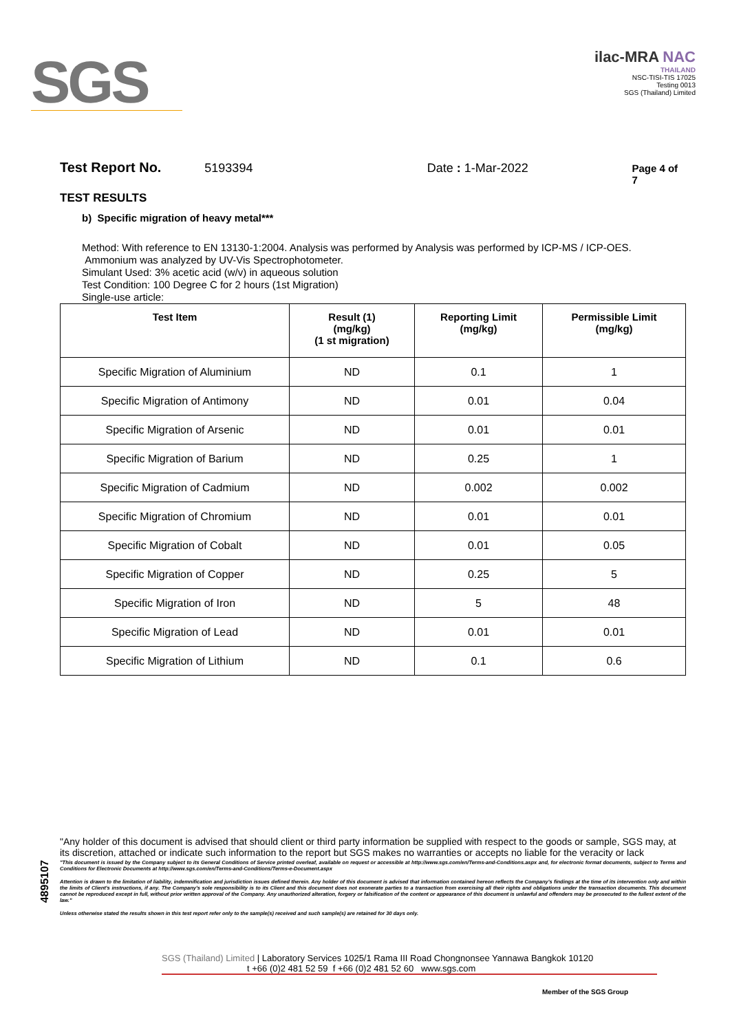SGS
ilac-MRA NAC
THAILAND
NSC-TISI-TIS 17025
Testing 0013
SGS (Thailand) Limited
Test Report No. 5193394 Date : 1-Mar-2022 Page 4 of 7
TEST RESULTS
b) Specific migration of heavy metal***
Method: With reference to EN 13130-1:2004. Analysis was performed by Analysis was performed by ICP-MS / ICP-OES.
Ammonium was analyzed by UV-Vis Spectrophotometer.
Simulant Used: 3% acetic acid (w/v) in aqueous solution
Test Condition: 100 Degree C for 2 hours (1st Migration)
Single-use article:
| Test Item | Result (1) (mg/kg) (1 st migration) | Reporting Limit (mg/kg) | Permissible Limit (mg/kg) |
| --- | --- | --- | --- |
| Specific Migration of Aluminium | ND | 0.1 | 1 |
| Specific Migration of Antimony | ND | 0.01 | 0.04 |
| Specific Migration of Arsenic | ND | 0.01 | 0.01 |
| Specific Migration of Barium | ND | 0.25 | 1 |
| Specific Migration of Cadmium | ND | 0.002 | 0.002 |
| Specific Migration of Chromium | ND | 0.01 | 0.01 |
| Specific Migration of Cobalt | ND | 0.01 | 0.05 |
| Specific Migration of Copper | ND | 0.25 | 5 |
| Specific Migration of Iron | ND | 5 | 48 |
| Specific Migration of Lead | ND | 0.01 | 0.01 |
| Specific Migration of Lithium | ND | 0.1 | 0.6 |
4895107
"Any holder of this document is advised that should client or third party information be supplied with respect to the goods or sample, SGS may, at its discretion, attached or indicate such information to the report but SGS makes no warranties or accepts no liable for the veracity or lack
"This document is issued by the Company subject to its General Conditions of Service printed overleaf, available on request or accessible at http://www.sgs.com/en/Terms-and-Conditions.aspx and, for electronic format documents, subject to Terms and Conditions for Electronic Documents at http://www.sgs.com/en/Terms-and-Conditions/Terms-e-Document.aspx
Attention is drawn to the limitation of liability, indemnification and jurisdiction issues defined therein. Any holder of this document is advised that information contained hereon reflects the Company's findings at the time of its intervention only and within the limits of Client's instructions, if any. The Company's sole responsibility is to its Client and this document does not exonerate parties to a transaction from exercising all their rights and obligations under the transaction documents. This document cannot be reproduced except in full, without prior written approval of the Company. Any unauthorized alteration, forgery or falsification of the content or appearance of this document is unlawful and offenders may be prosecuted to the fullest extent of the law."
Unless otherwise stated the results shown in this test report refer only to the sample(s) received and such sample(s) are retained for 30 days only.
SGS (Thailand) Limited | Laboratory Services 1025/1 Rama III Road Chongnonsee Yannawa Bangkok 10120
t +66 (0)2 481 52 59 f +66 (0)2 481 52 60 www.sgs.com
Member of the SGS Group